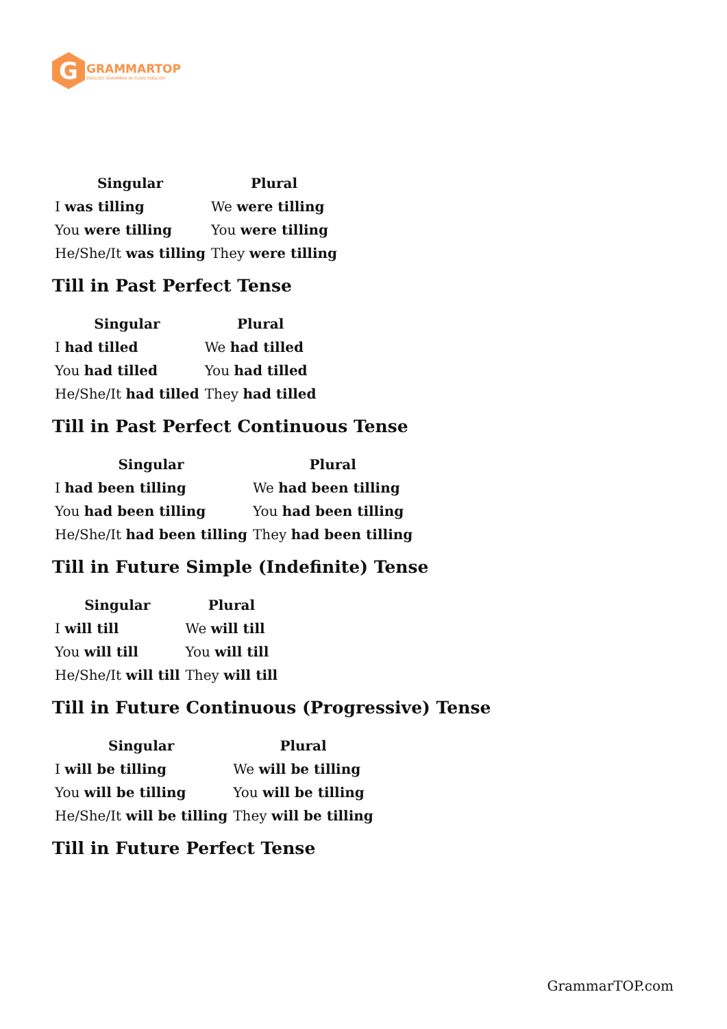G
GRAMMARTOP
ENGLISH GRAMMAR IN PLAIN ENGLISH
| Singular | Plural |
| --- | --- |
| I was tilling | We were tilling |
| You were tilling | You were tilling |
| He/She/It was tilling | They were tilling |
Till in Past Perfect Tense
| Singular | Plural |
| --- | --- |
| I had tilled | We had tilled |
| You had tilled | You had tilled |
| He/She/It had tilled | They had tilled |
Till in Past Perfect Continuous Tense
| Singular | Plural |
| --- | --- |
| I had been tilling | We had been tilling |
| You had been tilling | You had been tilling |
| He/She/It had been tilling | They had been tilling |
Till in Future Simple (Indefinite) Tense
| Singular | Plural |
| --- | --- |
| I will till | We will till |
| You will till | You will till |
| He/She/It will till | They will till |
Till in Future Continuous (Progressive) Tense
| Singular | Plural |
| --- | --- |
| I will be tilling | We will be tilling |
| You will be tilling | You will be tilling |
| He/She/It will be tilling | They will be tilling |
Till in Future Perfect Tense
GrammarTOP.com